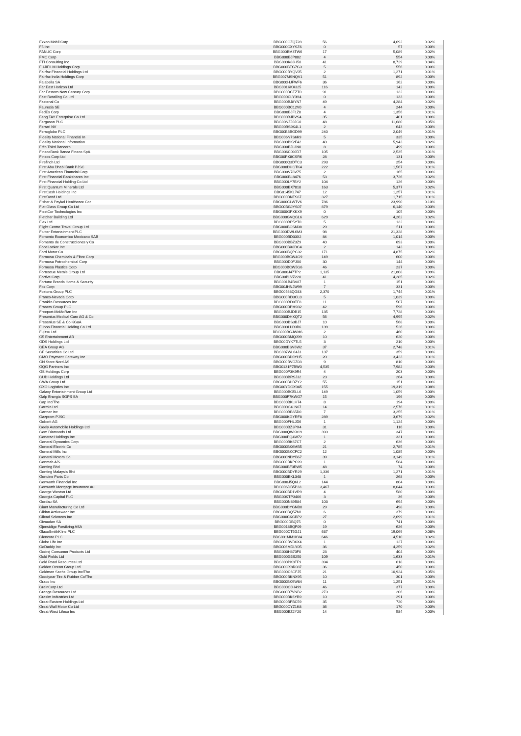| Exxon Mobil Corp | BBG000GZQ728 | 56 | 4,692 | 0.02% |
| F5 Inc | BBG000CXYSZ6 | 0 | 57 | 0.00% |
| FANUC Corp | BBG000BM3TW6 | 17 | 5,089 | 0.02% |
| FMC Corp | BBG000BJP882 | 4 | 554 | 0.00% |
| FTI Consulting Inc | BBG000K88H58 | 41 | 8,729 | 0.04% |
| FUJIFILM Holdings Corp | BBG000BTG7G3 | 5 | 556 | 0.00% |
| Fairfax Financial Holdings Ltd | BBG000BYQVJ5 | 2 | 1,271 | 0.01% |
| Fairfax India Holdings Corp | BBG007MSNQV1 | 51 | 892 | 0.00% |
| Falabella SA | BBG000HJFWF6 | 36 | 162 | 0.00% |
| Far East Horizon Ltd | BBG001KKX325 | 116 | 142 | 0.00% |
| Far Eastern New Century Corp | BBG000BCTZT0 | 91 | 132 | 0.00% |
| Fast Retailing Co Ltd | BBG000CLY9H4 | 0 | 133 | 0.00% |
| Fastenal Co | BBG000BJ8YN7 | 49 | 4,284 | 0.02% |
| Faurecia SE | BBG000BC12V0 | 4 | 244 | 0.00% |
| FedEx Corp | BBG000BJF1Z8 | 4 | 1,356 | 0.01% |
| Feng TAY Enterprise Co Ltd | BBG000BJBVS4 | 35 | 401 | 0.00% |
| Ferguson PLC | BBG00NZJ0JG0 | 48 | 11,680 | 0.05% |
| Ferrari NV | BBG00BS9K4L1 | 2 | 643 | 0.00% |
| Ferroglobe PLC | BBG00B6BGD99 | 240 | 2,049 | 0.01% |
| Fidelity National Financial In | BBG006N7S6K9 | 5 | 335 | 0.00% |
| Fidelity National Information | BBG000BK2F42 | 40 | 5,943 | 0.02% |
| Fifth Third Bancorp | BBG000BJL3N0 | 8 | 499 | 0.00% |
| FinecoBank Banca Fineco SpA | BBG006C09JD7 | 105 | 2,535 | 0.01% |
| Fineos Corp Ltd | BBG00PX8CSR6 | 28 | 131 | 0.00% |
| Firefinch Ltd | BBG000Q3DTC3 | 293 | 254 | 0.00% |
| First Abu Dhabi Bank PJSC | BBG000DHGTK4 | 222 | 1,567 | 0.01% |
| First American Financial Corp | BBG000V78V75 | 2 | 165 | 0.00% |
| First Financial Bankshares Inc | BBG000BL8476 | 53 | 3,726 | 0.02% |
| First Financial Holding Co Ltd | BBG000LY7BY2 | 104 | 126 | 0.00% |
| First Quantum Minerals Ltd | BBG000BX7818 | 163 | 5,377 | 0.02% |
| FirstCash Holdings Inc | BBG0145KL747 | 12 | 1,257 | 0.01% |
| FirstRand Ltd | BBG000BNTS67 | 327 | 1,715 | 0.01% |
| Fisher & Paykel Healthcare Cor | BBG000CLWTV6 | 786 | 23,990 | 0.10% |
| Flat Glass Group Co Ltd | BBG00BGJYS07 | 879 | 6,140 | 0.03% |
| FleetCor Technologies Inc | BBG000GPXKX9 | 0 | 105 | 0.00% |
| Fletcher Building Ltd | BBG000GVQGL6 | 629 | 4,262 | 0.02% |
| Flex Ltd | BBG000BP5YT0 | 5 | 132 | 0.00% |
| Flight Centre Travel Group Ltd | BBG000BCSM38 | 29 | 511 | 0.00% |
| Flutter Entertainment PLC | BBG000DWL6M3 | 98 | 21,328 | 0.09% |
| Fomento Economico Mexicano SAB | BBG000BD33X2 | 84 | 1,014 | 0.00% |
| Fomento de Construcciones y Co | BBG000BBZ3Z9 | 40 | 693 | 0.00% |
| Foot Locker Inc | BBG000BX8DC4 | 2 | 143 | 0.00% |
| Ford Motor Co | BBG000BQPC32 | 171 | 4,875 | 0.02% |
| Formosa Chemicals & Fibre Corp | BBG000BCW4G9 | 149 | 600 | 0.00% |
| Formosa Petrochemical Corp | BBG000D0FJX0 | 30 | 144 | 0.00% |
| Formosa Plastics Corp | BBG000BCW5G6 | 46 | 237 | 0.00% |
| Fortescue Metals Group Ltd | BBG000J47TP2 | 1,135 | 21,808 | 0.09% |
| Fortive Corp | BBG00BLVZ228 | 41 | 4,285 | 0.02% |
| Fortune Brands Home & Security | BBG001B4BV87 | 1 | 151 | 0.00% |
| Fox Corp | BBG00JHNJW99 | 7 | 331 | 0.00% |
| Foxtons Group PLC | BBG00563QG83 | 2,370 | 1,744 | 0.01% |
| Franco-Nevada Corp | BBG000RD3CL8 | 5 | 1,039 | 0.00% |
| Franklin Resources Inc | BBG000BD0TF8 | 11 | 507 | 0.00% |
| Frasers Group PLC | BBG000DPM932 | 42 | 596 | 0.00% |
| Freeport-McMoRan Inc | BBG000BJDB15 | 135 | 7,728 | 0.03% |
| Fresenius Medical Care AG & Co | BBG000DHXQT2 | 56 | 4,995 | 0.02% |
| Fresenius SE & Co KGaA | BBG000BS3BJ7 | 10 | 568 | 0.00% |
| Fubon Financial Holding Co Ltd | BBG000LH09B6 | 139 | 526 | 0.00% |
| Fujitsu Ltd | BBG000BGJWM6 | 2 | 460 | 0.00% |
| G5 Entertainment AB | BBG000BMQJ99 | 10 | 620 | 0.00% |
| GDS Holdings Ltd | BBG00DYK7TL5 | 3 | 210 | 0.00% |
| GEA Group AG | BBG000BSV6W2 | 37 | 2,748 | 0.01% |
| GF Securities Co Ltd | BBG007WL04J3 | 137 | 359 | 0.00% |
| GMO Payment Gateway Inc | BBG000BD0YH5 | 20 | 3,423 | 0.01% |
| GN Store Nord AS | BBG000BVGZ03 | 9 | 810 | 0.00% |
| GQG Partners Inc | BBG0131F7BW0 | 4,535 | 7,982 | 0.03% |
| GS Holdings Corp | BBG000P3K9R4 | 4 | 203 | 0.00% |
| GUD Holdings Ltd | BBG000BRSJ32 | 23 | 264 | 0.00% |
| GWA Group Ltd | BBG000BHBZY2 | 55 | 151 | 0.00% |
| GXO Logistics Inc | BBG00YDGX945 | 155 | 19,319 | 0.08% |
| Galaxy Entertainment Group Ltd | BBG000BG5LL6 | 149 | 1,059 | 0.00% |
| Galp Energia SGPS SA | BBG000F7KWG7 | 15 | 196 | 0.00% |
| Gap Inc/The | BBG000BKLH74 | 8 | 194 | 0.00% |
| Garmin Ltd | BBG000C4LN67 | 14 | 2,576 | 0.01% |
| Gartner Inc | BBG000BB65D0 | 7 | 3,255 | 0.01% |
| Gazprom PJSC | BBG000KGYRF8 | 289 | 3,679 | 0.02% |
| Geberit AG | BBG000FHLJD6 | 1 | 1,124 | 0.00% |
| Geely Automobile Holdings Ltd | BBG000BZ3PX4 | 31 | 116 | 0.00% |
| Gem Diamonds Ltd | BBG000QWK819 | 393 | 347 | 0.00% |
| Generac Holdings Inc | BBG000PQ4W72 | 1 | 331 | 0.00% |
| General Dynamics Corp | BBG000BK67C7 | 2 | 636 | 0.00% |
| General Electric Co | BBG000BK6MB5 | 21 | 2,785 | 0.01% |
| General Mills Inc | BBG000BKCFC2 | 12 | 1,085 | 0.00% |
| General Motors Co | BBG000NDYB67 | 39 | 3,149 | 0.01% |
| Genmab A/S | BBG000BKPC99 | 1 | 584 | 0.00% |
| Genting Bhd | BBG000BF3RW5 | 48 | 74 | 0.00% |
| Genting Malaysia Bhd | BBG000BDYR29 | 1,336 | 1,271 | 0.01% |
| Genuine Parts Co | BBG000BKL348 | 1 | 268 | 0.00% |
| Genworth Financial Inc | BBG000J5Q6L2 | 144 | 804 | 0.00% |
| Genworth Mortgage Insurance Au | BBG006DB5P33 | 3,467 | 8,044 | 0.03% |
| George Weston Ltd | BBG000BD1VR9 | 4 | 580 | 0.00% |
| Georgia Capital PLC | BBG00KTP3406 | 3 | 36 | 0.00% |
| Gerdau SA | BBG000N89B84 | 103 | 694 | 0.00% |
| Giant Manufacturing Co Ltd | BBG000DYGNB0 | 29 | 498 | 0.00% |
| Gildan Activewear Inc | BBG000BQ5ZN1 | 6 | 379 | 0.00% |
| Gilead Sciences Inc | BBG000CKGBP2 | 27 | 2,699 | 0.01% |
| Givaudan SA | BBG000DBQ75 | 0 | 741 | 0.00% |
| Gjensidige Forsikring ASA | BBG0018BQF09 | 19 | 626 | 0.00% |
| GlaxoSmithKline PLC | BBG000CT5GJ1 | 637 | 19,069 | 0.08% |
| Glencore PLC | BBG001MM1KV4 | 646 | 4,510 | 0.02% |
| Globe Life Inc | BBG000BVD6X4 | 1 | 127 | 0.00% |
| GoDaddy Inc | BBG006MDLY05 | 36 | 4,259 | 0.02% |
| Godrej Consumer Products Ltd | BBG000H370F0 | 23 | 404 | 0.00% |
| Gold Fields Ltd | BBG000G5S250 | 109 | 1,633 | 0.01% |
| Gold Road Resources Ltd | BBG000PK8TF9 | 394 | 618 | 0.00% |
| Golden Ocean Group Ltd | BBG00GX8R037 | 36 | 450 | 0.00% |
| Goldman Sachs Group Inc/The | BBG000C6CFJ5 | 21 | 10,924 | 0.05% |
| Goodyear Tire & Rubber Co/The | BBG000BKNX95 | 10 | 301 | 0.00% |
| Graco Inc | BBG000BK9W84 | 11 | 1,251 | 0.01% |
| GrainCorp Ltd | BBG000C0H499 | 46 | 377 | 0.00% |
| Grange Resources Ltd | BBG000D7VNB2 | 273 | 206 | 0.00% |
| Grasim Industries Ltd | BBG000BK6YB9 | 10 | 291 | 0.00% |
| Great Eastern Holdings Ltd | BBG000BFBC59 | 35 | 720 | 0.00% |
| Great Wall Motor Co Ltd | BBG000CYZ1K8 | 36 | 170 | 0.00% |
| Great-West Lifeco Inc | BBG000BZ2Y20 | 14 | 584 | 0.00% |